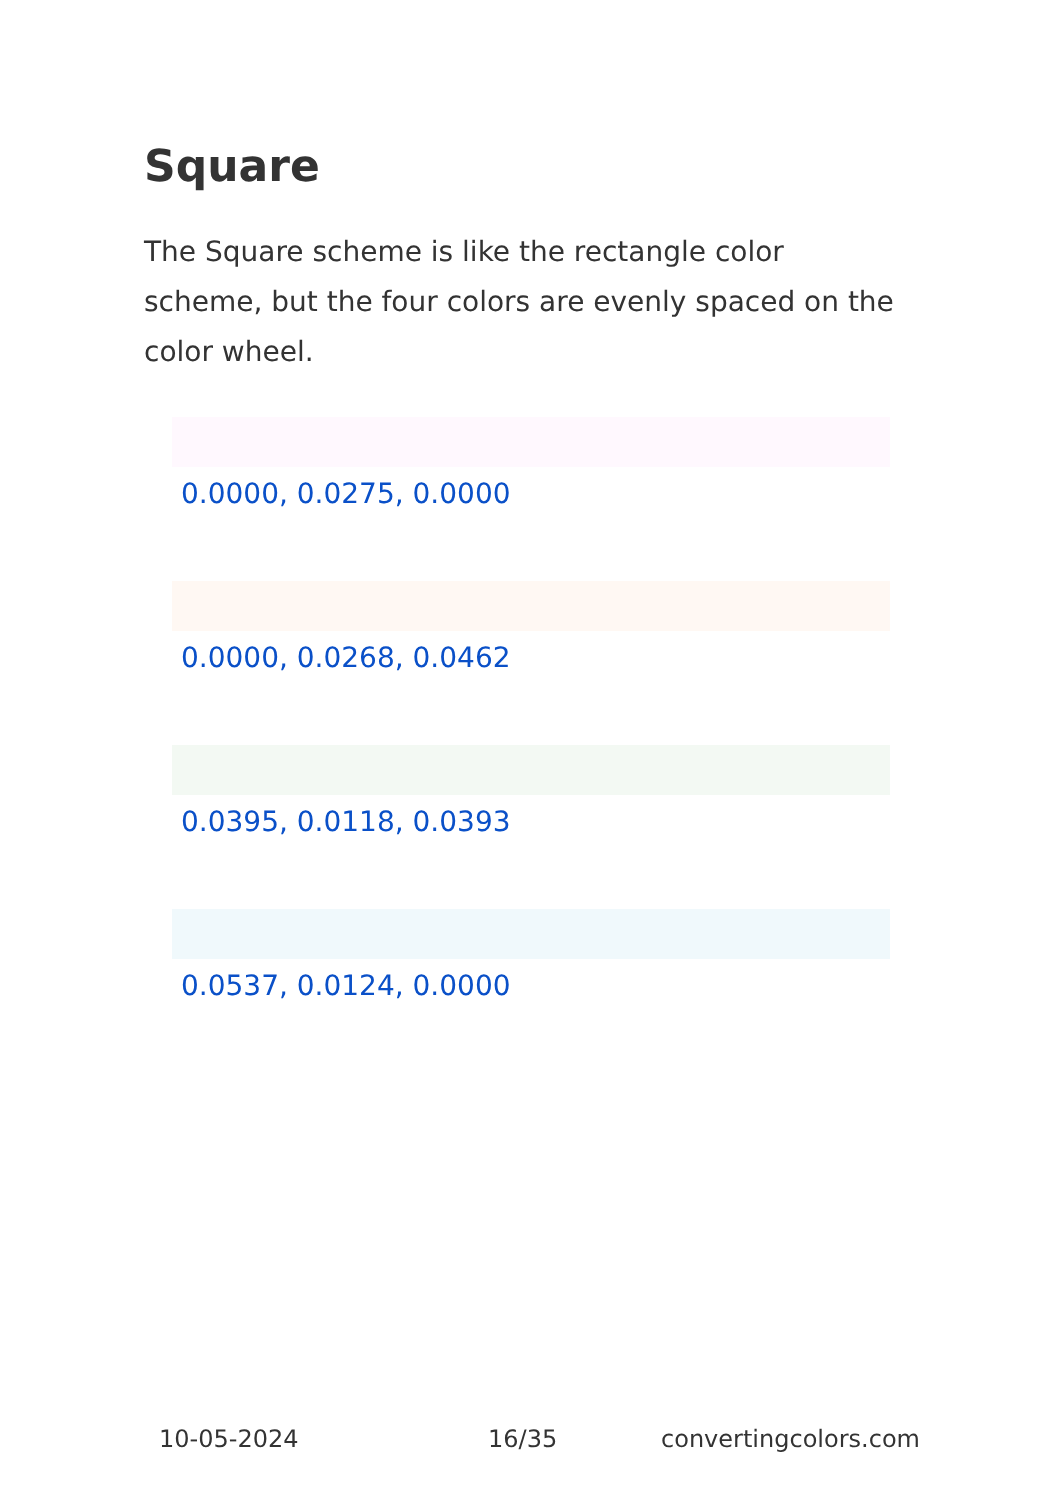Square
The Square scheme is like the rectangle color scheme, but the four colors are evenly spaced on the color wheel.
0.0000, 0.0275, 0.0000
0.0000, 0.0268, 0.0462
0.0395, 0.0118, 0.0393
0.0537, 0.0124, 0.0000
10-05-2024 16/35 convertingcolors.com